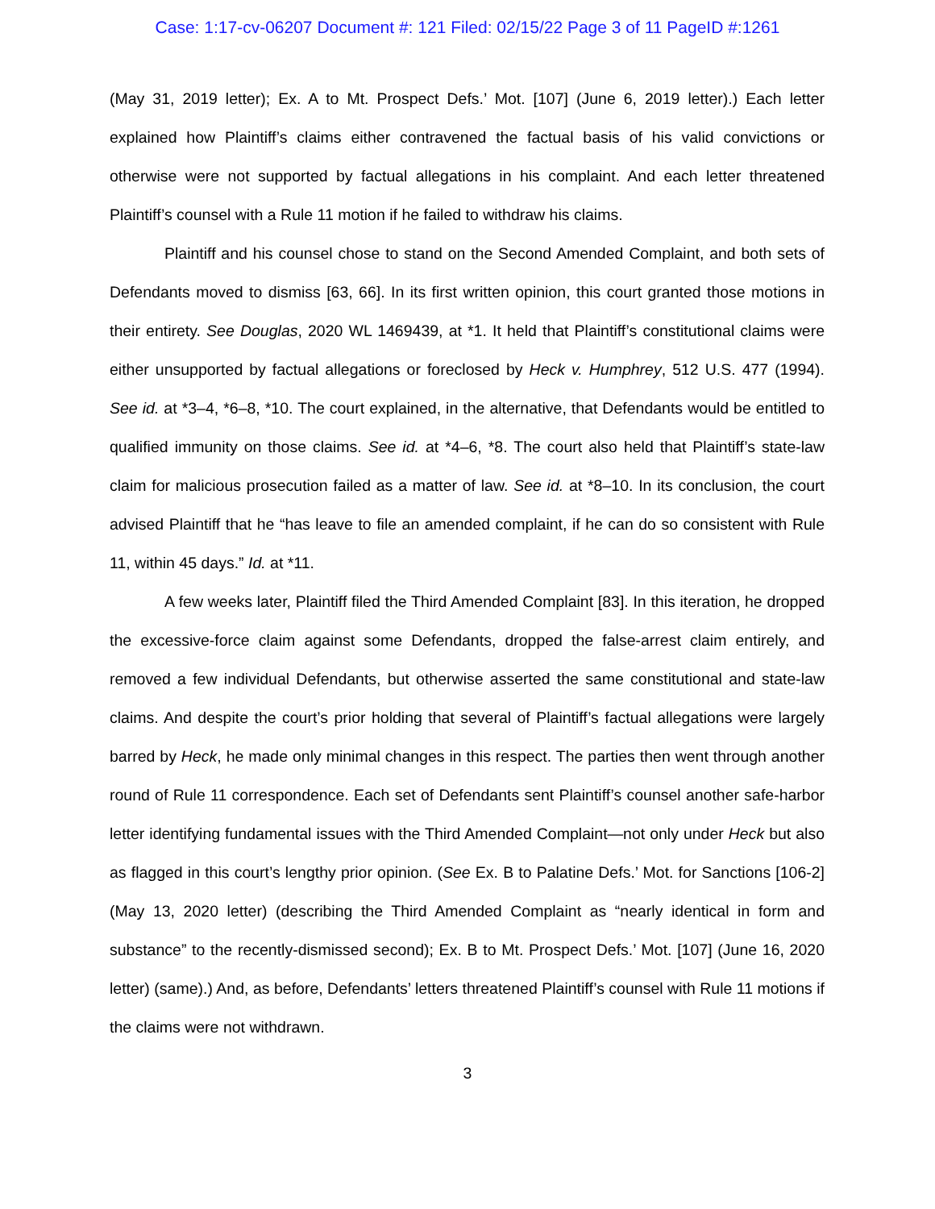Case: 1:17-cv-06207 Document #: 121 Filed: 02/15/22 Page 3 of 11 PageID #:1261
(May 31, 2019 letter); Ex. A to Mt. Prospect Defs.’ Mot. [107] (June 6, 2019 letter).) Each letter explained how Plaintiff’s claims either contravened the factual basis of his valid convictions or otherwise were not supported by factual allegations in his complaint. And each letter threatened Plaintiff’s counsel with a Rule 11 motion if he failed to withdraw his claims.
Plaintiff and his counsel chose to stand on the Second Amended Complaint, and both sets of Defendants moved to dismiss [63, 66]. In its first written opinion, this court granted those motions in their entirety. See Douglas, 2020 WL 1469439, at *1. It held that Plaintiff’s constitutional claims were either unsupported by factual allegations or foreclosed by Heck v. Humphrey, 512 U.S. 477 (1994). See id. at *3–4, *6–8, *10. The court explained, in the alternative, that Defendants would be entitled to qualified immunity on those claims. See id. at *4–6, *8. The court also held that Plaintiff’s state-law claim for malicious prosecution failed as a matter of law. See id. at *8–10. In its conclusion, the court advised Plaintiff that he “has leave to file an amended complaint, if he can do so consistent with Rule 11, within 45 days.” Id. at *11.
A few weeks later, Plaintiff filed the Third Amended Complaint [83]. In this iteration, he dropped the excessive-force claim against some Defendants, dropped the false-arrest claim entirely, and removed a few individual Defendants, but otherwise asserted the same constitutional and state-law claims. And despite the court’s prior holding that several of Plaintiff’s factual allegations were largely barred by Heck, he made only minimal changes in this respect. The parties then went through another round of Rule 11 correspondence. Each set of Defendants sent Plaintiff’s counsel another safe-harbor letter identifying fundamental issues with the Third Amended Complaint—not only under Heck but also as flagged in this court’s lengthy prior opinion. (See Ex. B to Palatine Defs.’ Mot. for Sanctions [106-2] (May 13, 2020 letter) (describing the Third Amended Complaint as “nearly identical in form and substance” to the recently-dismissed second); Ex. B to Mt. Prospect Defs.’ Mot. [107] (June 16, 2020 letter) (same).) And, as before, Defendants’ letters threatened Plaintiff’s counsel with Rule 11 motions if the claims were not withdrawn.
3